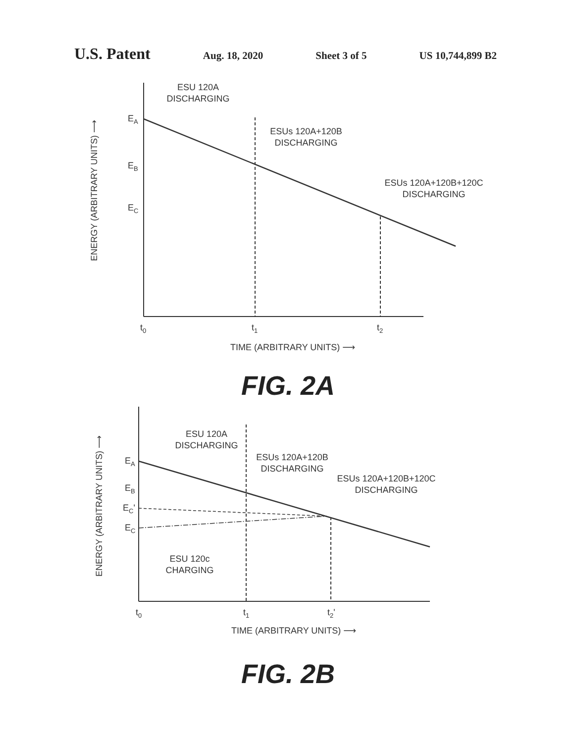U.S. Patent Aug. 18, 2020 Sheet 3 of 5 US 10,744,899 B2
ESU 120A
DISCHARGING
ESUs 120A+120B
DISCHARGING
ESUs 120A+120B+120C
DISCHARGING
EA
EB
EC
t0
t1
t2
TIME (ARBITRARY UNITS) ⟶
ENERGY (ARBITRARY UNITS) ⟶
FIG. 2A
ESU 120A
DISCHARGING
ESUs 120A+120B
DISCHARGING
ESUs 120A+120B+120C
DISCHARGING
ESU 120c
CHARGING
EA
EB
EC'
EC
t0
t1
t2'
TIME (ARBITRARY UNITS) ⟶
ENERGY (ARBITRARY UNITS) ⟶
FIG. 2B